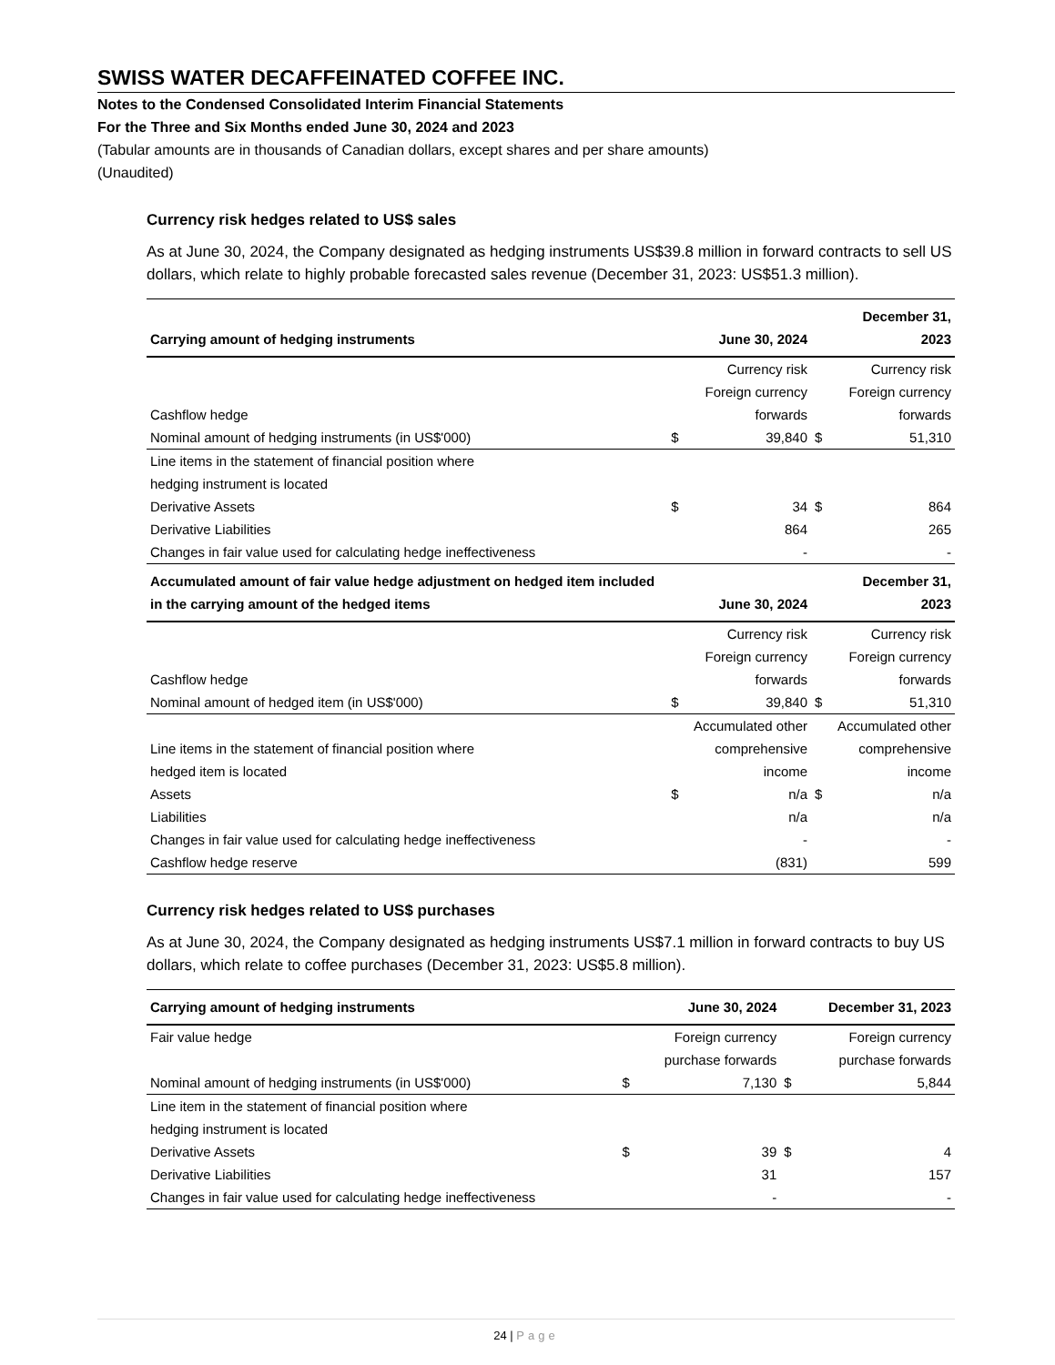SWISS WATER DECAFFEINATED COFFEE INC.
Notes to the Condensed Consolidated Interim Financial Statements
For the Three and Six Months ended June 30, 2024 and 2023
(Tabular amounts are in thousands of Canadian dollars, except shares and per share amounts)
(Unaudited)
Currency risk hedges related to US$ sales
As at June 30, 2024, the Company designated as hedging instruments US$39.8 million in forward contracts to sell US dollars, which relate to highly probable forecasted sales revenue (December 31, 2023: US$51.3 million).
| Carrying amount of hedging instruments | | June 30, 2024 | | December 31, 2023 |
| --- | --- | --- | --- | --- |
| Cashflow hedge | | Currency risk Foreign currency forwards | | Currency risk Foreign currency forwards |
| Nominal amount of hedging instruments (in US$'000) | $ | 39,840 | $ | 51,310 |
| Line items in the statement of financial position where hedging instrument is located | | | | |
| Derivative Assets | $ | 34 | $ | 864 |
| Derivative Liabilities | | 864 | | 265 |
| Changes in fair value used for calculating hedge ineffectiveness | | - | | - |
| Accumulated amount of fair value hedge adjustment on hedged item included in the carrying amount of the hedged items | | June 30, 2024 | | December 31, 2023 |
| Cashflow hedge | | Currency risk Foreign currency forwards | | Currency risk Foreign currency forwards |
| Nominal amount of hedged item (in US$'000) | $ | 39,840 | $ | 51,310 |
| Line items in the statement of financial position where hedged item is located | | Accumulated other comprehensive income | | Accumulated other comprehensive income |
| Assets | $ | n/a | $ | n/a |
| Liabilities | | n/a | | n/a |
| Changes in fair value used for calculating hedge ineffectiveness | | - | | - |
| Cashflow hedge reserve | | (831) | | 599 |
Currency risk hedges related to US$ purchases
As at June 30, 2024, the Company designated as hedging instruments US$7.1 million in forward contracts to buy US dollars, which relate to coffee purchases (December 31, 2023: US$5.8 million).
| Carrying amount of hedging instruments | | June 30, 2024 | | December 31, 2023 |
| --- | --- | --- | --- | --- |
| Fair value hedge | | Foreign currency purchase forwards | | Foreign currency purchase forwards |
| Nominal amount of hedging instruments (in US$'000) | $ | 7,130 | $ | 5,844 |
| Line item in the statement of financial position where hedging instrument is located | | | | |
| Derivative Assets | $ | 39 | $ | 4 |
| Derivative Liabilities | | 31 | | 157 |
| Changes in fair value used for calculating hedge ineffectiveness | | - | | - |
24 | Page